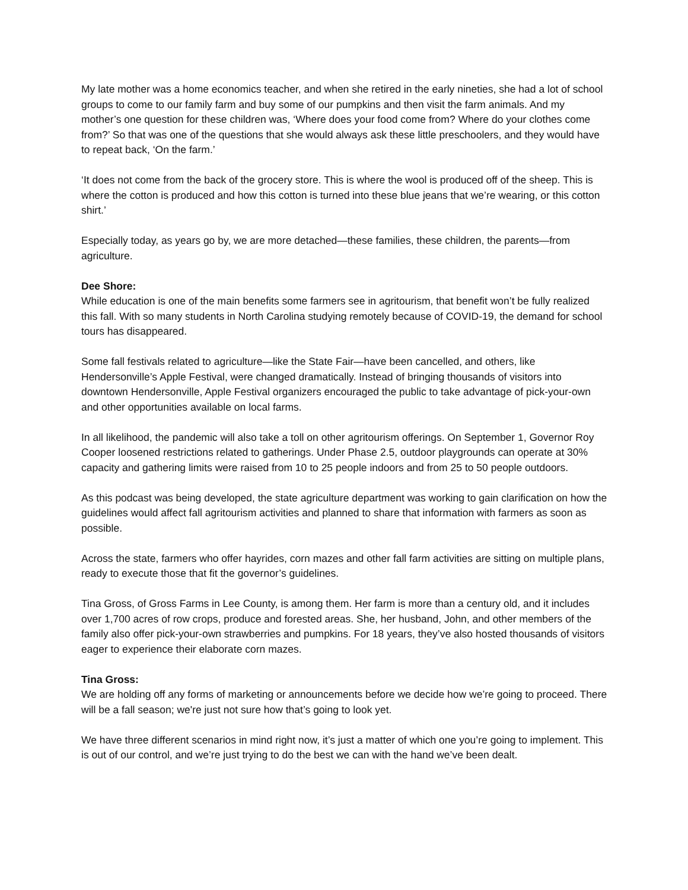My late mother was a home economics teacher, and when she retired in the early nineties, she had a lot of school groups to come to our family farm and buy some of our pumpkins and then visit the farm animals. And my mother’s one question for these children was, ‘Where does your food come from? Where do your clothes come from?’ So that was one of the questions that she would always ask these little preschoolers, and they would have to repeat back, ‘On the farm.’
‘It does not come from the back of the grocery store. This is where the wool is produced off of the sheep. This is where the cotton is produced and how this cotton is turned into these blue jeans that we’re wearing, or this cotton shirt.’
Especially today, as years go by, we are more detached—these families, these children, the parents—from agriculture.
Dee Shore:
While education is one of the main benefits some farmers see in agritourism, that benefit won’t be fully realized this fall. With so many students in North Carolina studying remotely because of COVID-19, the demand for school tours has disappeared.
Some fall festivals related to agriculture—like the State Fair—have been cancelled, and others, like Hendersonville’s Apple Festival, were changed dramatically. Instead of bringing thousands of visitors into downtown Hendersonville, Apple Festival organizers encouraged the public to take advantage of pick-your-own and other opportunities available on local farms.
In all likelihood, the pandemic will also take a toll on other agritourism offerings. On September 1, Governor Roy Cooper loosened restrictions related to gatherings. Under Phase 2.5, outdoor playgrounds can operate at 30% capacity and gathering limits were raised from 10 to 25 people indoors and from 25 to 50 people outdoors.
As this podcast was being developed, the state agriculture department was working to gain clarification on how the guidelines would affect fall agritourism activities and planned to share that information with farmers as soon as possible.
Across the state, farmers who offer hayrides, corn mazes and other fall farm activities are sitting on multiple plans, ready to execute those that fit the governor’s guidelines.
Tina Gross, of Gross Farms in Lee County, is among them. Her farm is more than a century old, and it includes over 1,700 acres of row crops, produce and forested areas. She, her husband, John, and other members of the family also offer pick-your-own strawberries and pumpkins. For 18 years, they’ve also hosted thousands of visitors eager to experience their elaborate corn mazes.
Tina Gross:
We are holding off any forms of marketing or announcements before we decide how we’re going to proceed. There will be a fall season; we're just not sure how that’s going to look yet.
We have three different scenarios in mind right now, it’s just a matter of which one you’re going to implement. This is out of our control, and we’re just trying to do the best we can with the hand we’ve been dealt.